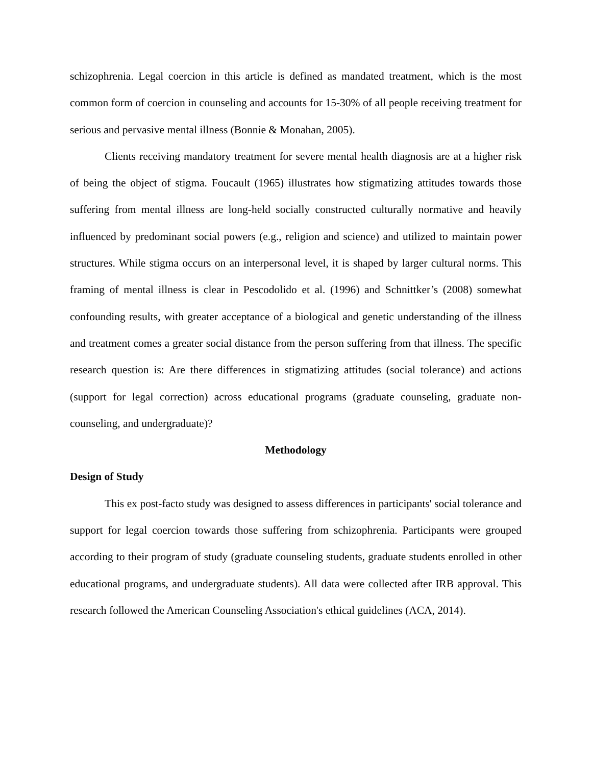schizophrenia. Legal coercion in this article is defined as mandated treatment, which is the most common form of coercion in counseling and accounts for 15-30% of all people receiving treatment for serious and pervasive mental illness (Bonnie & Monahan, 2005).
Clients receiving mandatory treatment for severe mental health diagnosis are at a higher risk of being the object of stigma. Foucault (1965) illustrates how stigmatizing attitudes towards those suffering from mental illness are long-held socially constructed culturally normative and heavily influenced by predominant social powers (e.g., religion and science) and utilized to maintain power structures. While stigma occurs on an interpersonal level, it is shaped by larger cultural norms. This framing of mental illness is clear in Pescodolido et al. (1996) and Schnittker’s (2008) somewhat confounding results, with greater acceptance of a biological and genetic understanding of the illness and treatment comes a greater social distance from the person suffering from that illness. The specific research question is: Are there differences in stigmatizing attitudes (social tolerance) and actions (support for legal correction) across educational programs (graduate counseling, graduate non-counseling, and undergraduate)?
Methodology
Design of Study
This ex post-facto study was designed to assess differences in participants' social tolerance and support for legal coercion towards those suffering from schizophrenia. Participants were grouped according to their program of study (graduate counseling students, graduate students enrolled in other educational programs, and undergraduate students). All data were collected after IRB approval. This research followed the American Counseling Association's ethical guidelines (ACA, 2014).